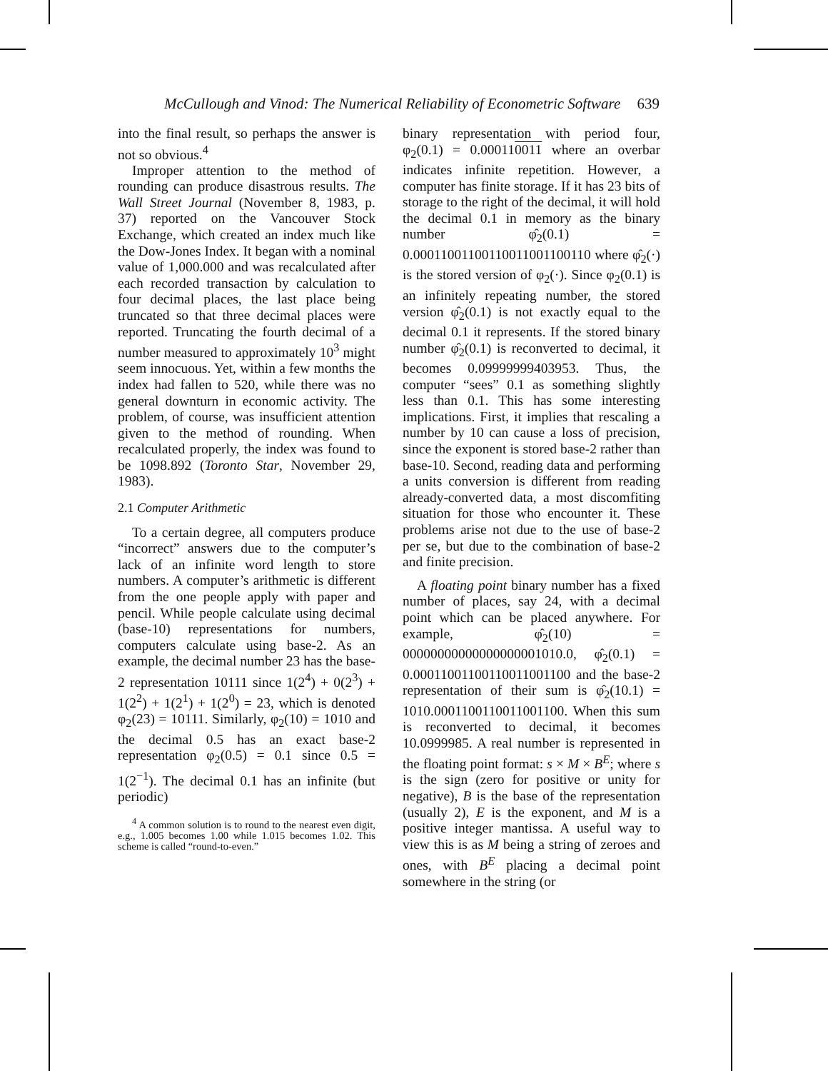McCullough and Vinod: The Numerical Reliability of Econometric Software 639
into the final result, so perhaps the answer is not so obvious.<sup>4</sup>
Improper attention to the method of rounding can produce disastrous results. The Wall Street Journal (November 8, 1983, p. 37) reported on the Vancouver Stock Exchange, which created an index much like the Dow-Jones Index. It began with a nominal value of 1,000.000 and was recalculated after each recorded transaction by calculation to four decimal places, the last place being truncated so that three decimal places were reported. Truncating the fourth decimal of a number measured to approximately 10<sup>3</sup> might seem innocuous. Yet, within a few months the index had fallen to 520, while there was no general downturn in economic activity. The problem, of course, was insufficient attention given to the method of rounding. When recalculated properly, the index was found to be 1098.892 (Toronto Star, November 29, 1983).
2.1 Computer Arithmetic
To a certain degree, all computers produce “incorrect” answers due to the computer’s lack of an infinite word length to store numbers. A computer’s arithmetic is different from the one people apply with paper and pencil. While people calculate using decimal (base-10) representations for numbers, computers calculate using base-2. As an example, the decimal number 23 has the base-2 representation 10111 since 1(2<sup>4</sup>) + 0(2<sup>3</sup>) + 1(2<sup>2</sup>) + 1(2<sup>1</sup>) + 1(2<sup>0</sup>) = 23, which is denoted φ<sub>2</sub>(23) = 10111. Similarly, φ<sub>2</sub>(10) = 1010 and the decimal 0.5 has an exact base-2 representation φ<sub>2</sub>(0.5) = 0.1 since 0.5 = 1(2<sup>−1</sup>). The decimal 0.1 has an infinite (but periodic)
<sup>4</sup> A common solution is to round to the nearest even digit, e.g., 1.005 becomes 1.00 while 1.015 becomes 1.02. This scheme is called “round-to-even.”
binary representation with period four, φ<sub>2</sub>(0.1) = 0.000110011 where an overbar indicates infinite repetition. However, a computer has finite storage. If it has 23 bits of storage to the right of the decimal, it will hold the decimal 0.1 in memory as the binary number φ̂<sub>2</sub>(0.1) = 0.00011001100110011001100110 where φ̂<sub>2</sub>(·) is the stored version of φ<sub>2</sub>(·). Since φ<sub>2</sub>(0.1) is an infinitely repeating number, the stored version φ̂<sub>2</sub>(0.1) is not exactly equal to the decimal 0.1 it represents. If the stored binary number φ̂<sub>2</sub>(0.1) is reconverted to decimal, it becomes 0.09999999403953. Thus, the computer “sees” 0.1 as something slightly less than 0.1. This has some interesting implications. First, it implies that rescaling a number by 10 can cause a loss of precision, since the exponent is stored base-2 rather than base-10. Second, reading data and performing a units conversion is different from reading already-converted data, a most discomfiting situation for those who encounter it. These problems arise not due to the use of base-2 per se, but due to the combination of base-2 and finite precision.
A floating point binary number has a fixed number of places, say 24, with a decimal point which can be placed anywhere. For example, φ̂<sub>2</sub>(10) = 00000000000000000001010.0, φ̂<sub>2</sub>(0.1) = 0.00011001100110011001100 and the base-2 representation of their sum is φ̂<sub>2</sub>(10.1) = 1010.0001100110011001100. When this sum is reconverted to decimal, it becomes 10.0999985. A real number is represented in the floating point format: s × M × B<sup>E</sup>; where s is the sign (zero for positive or unity for negative), B is the base of the representation (usually 2), E is the exponent, and M is a positive integer mantissa. A useful way to view this is as M being a string of zeroes and ones, with B<sup>E</sup> placing a decimal point somewhere in the string (or